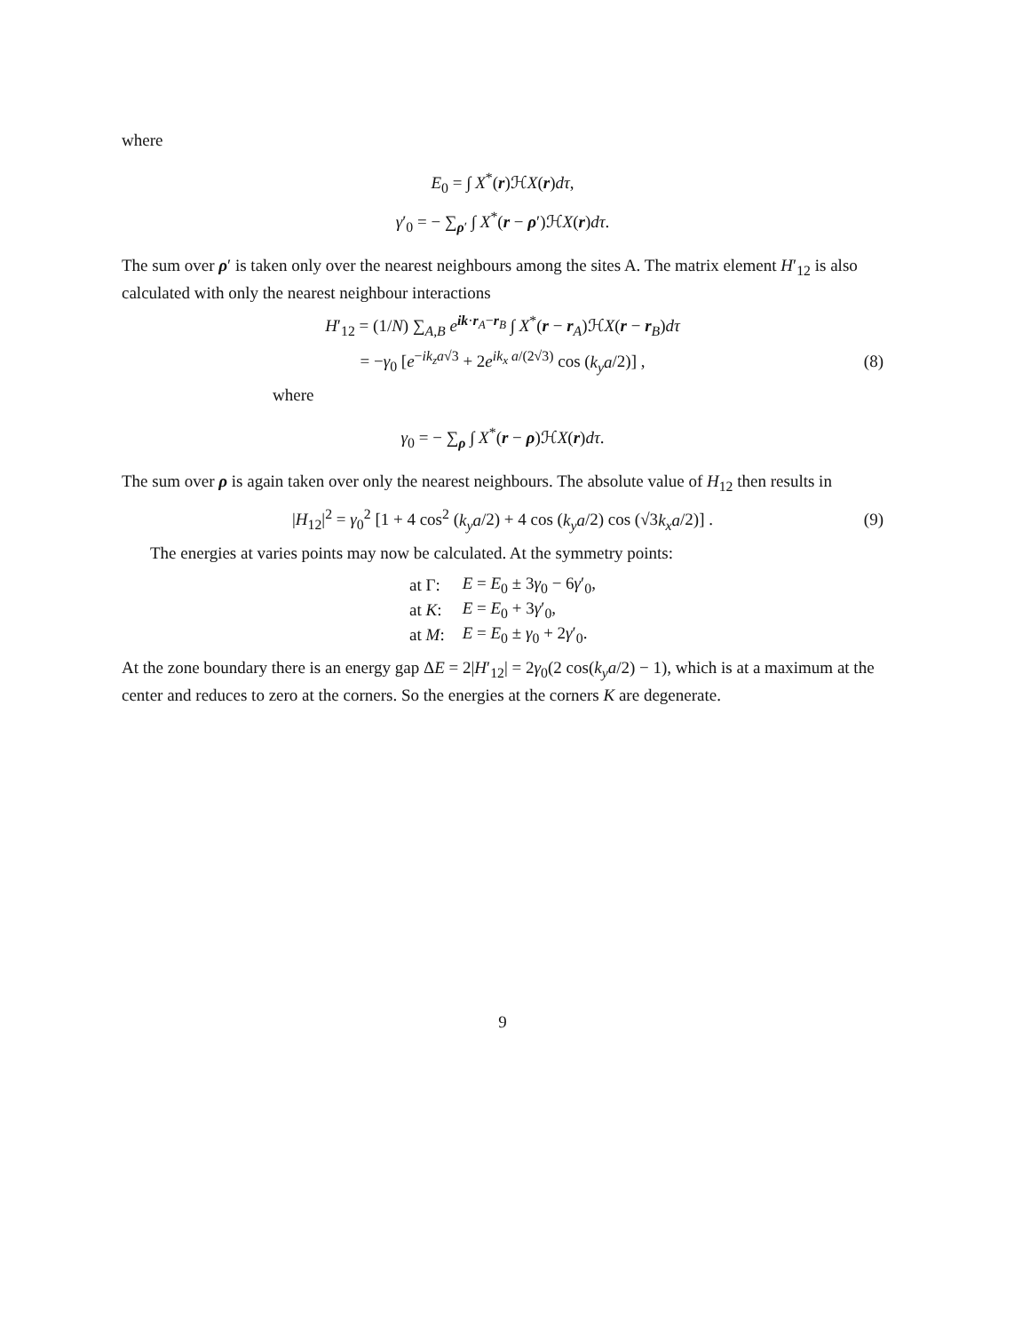where
E<sub>0</sub> = ∫ X<sup>*</sup>(r)ℋX(r)dτ,
γ′<sub>0</sub> = − ∑<sub>ρ′</sub> ∫ X<sup>*</sup>(r − ρ′)ℋX(r)dτ.
The sum over ρ′ is taken only over the nearest neighbours among the sites A. The matrix element H′<sub>12</sub> is also calculated with only the nearest neighbour interactions
H′<sub>12</sub> = (1/N) ∑<sub>A,B</sub> e<sup>ik·r<sub>A</sub>−r<sub>B</sub></sup> ∫ X<sup>*</sup>(r − r<sub>A</sub>)ℋX(r − r<sub>B</sub>)dτ
= −γ<sub>0</sub> [e<sup>−ik<sub>z</sub>a√3</sup> + 2e<sup>ik<sub>x</sub> a/(2√3)</sup> cos (k<sub>y</sub>a/2)] , (8)
where
γ<sub>0</sub> = − ∑<sub>ρ</sub> ∫ X<sup>*</sup>(r − ρ)ℋX(r)dτ.
The sum over ρ is again taken over only the nearest neighbours. The absolute value of H<sub>12</sub> then results in
|H<sub>12</sub>|<sup>2</sup> = γ<sub>0</sub><sup>2</sup> [1 + 4 cos<sup>2</sup> (k<sub>y</sub>a/2) + 4 cos (k<sub>y</sub>a/2) cos (√3k<sub>x</sub>a/2)] . (9)
The energies at varies points may now be calculated. At the symmetry points:
| at Γ: | E = E<sub>0</sub> ± 3 γ<sub>0</sub> − 6 γ ′<sub>0</sub>, |
| at K : | E = E<sub>0</sub> + 3 γ ′<sub>0</sub>, |
| at M : | E = E<sub>0</sub> ± γ<sub>0</sub> + 2 γ ′<sub>0</sub>. |
At the zone boundary there is an energy gap ΔE = 2|H′<sub>12</sub>| = 2γ<sub>0</sub>(2 cos(k<sub>y</sub>a/2) − 1), which is at a maximum at the center and reduces to zero at the corners. So the energies at the corners K are degenerate.
9